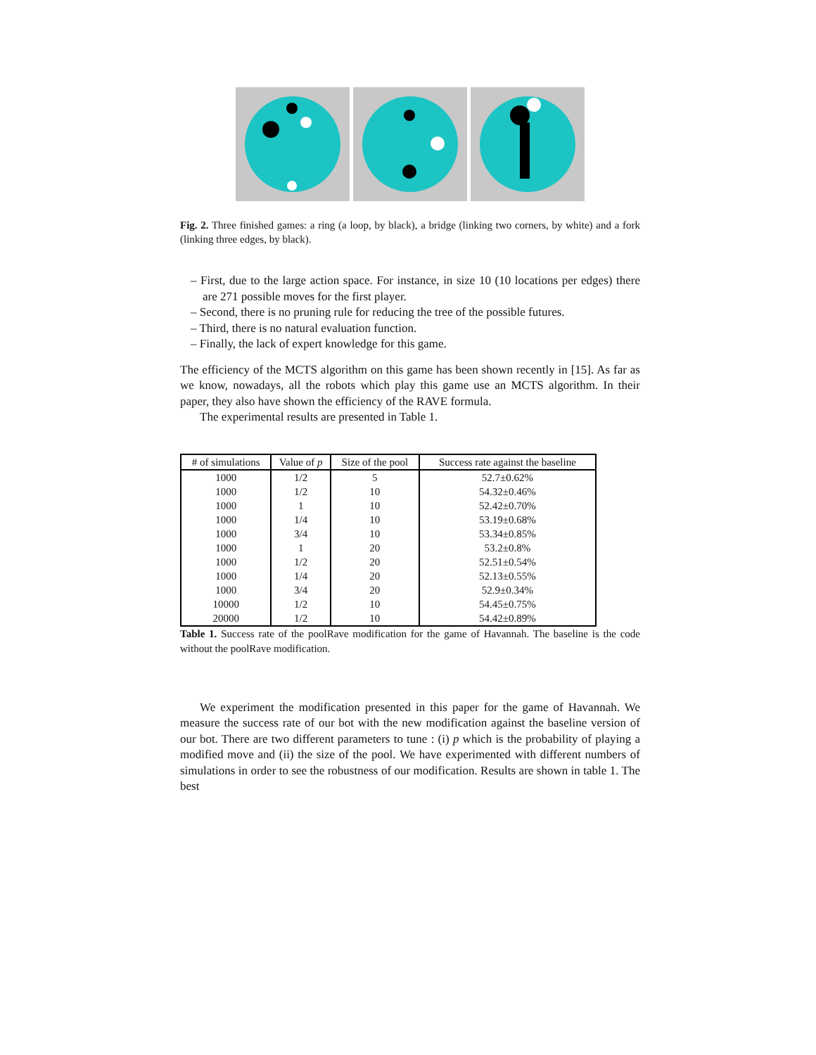Fig. 2. Three finished games: a ring (a loop, by black), a bridge (linking two corners, by white) and a fork (linking three edges, by black).
– First, due to the large action space. For instance, in size 10 (10 locations per edges) there are 271 possible moves for the first player.
– Second, there is no pruning rule for reducing the tree of the possible futures.
– Third, there is no natural evaluation function.
– Finally, the lack of expert knowledge for this game.
The efficiency of the MCTS algorithm on this game has been shown recently in [15]. As far as we know, nowadays, all the robots which play this game use an MCTS algorithm. In their paper, they also have shown the efficiency of the RAVE formula.
The experimental results are presented in Table 1.
| # of simulations | Value of p | Size of the pool | Success rate against the baseline |
| --- | --- | --- | --- |
| 1000 | 1/2 | 5 | 52.7±0.62% |
| 1000 | 1/2 | 10 | 54.32±0.46% |
| 1000 | 1 | 10 | 52.42±0.70% |
| 1000 | 1/4 | 10 | 53.19±0.68% |
| 1000 | 3/4 | 10 | 53.34±0.85% |
| 1000 | 1 | 20 | 53.2±0.8% |
| 1000 | 1/2 | 20 | 52.51±0.54% |
| 1000 | 1/4 | 20 | 52.13±0.55% |
| 1000 | 3/4 | 20 | 52.9±0.34% |
| 10000 | 1/2 | 10 | 54.45±0.75% |
| 20000 | 1/2 | 10 | 54.42±0.89% |
Table 1. Success rate of the poolRave modification for the game of Havannah. The baseline is the code without the poolRave modification.
We experiment the modification presented in this paper for the game of Havannah. We measure the success rate of our bot with the new modification against the baseline version of our bot. There are two different parameters to tune : (i) p which is the probability of playing a modified move and (ii) the size of the pool. We have experimented with different numbers of simulations in order to see the robustness of our modification. Results are shown in table 1. The best